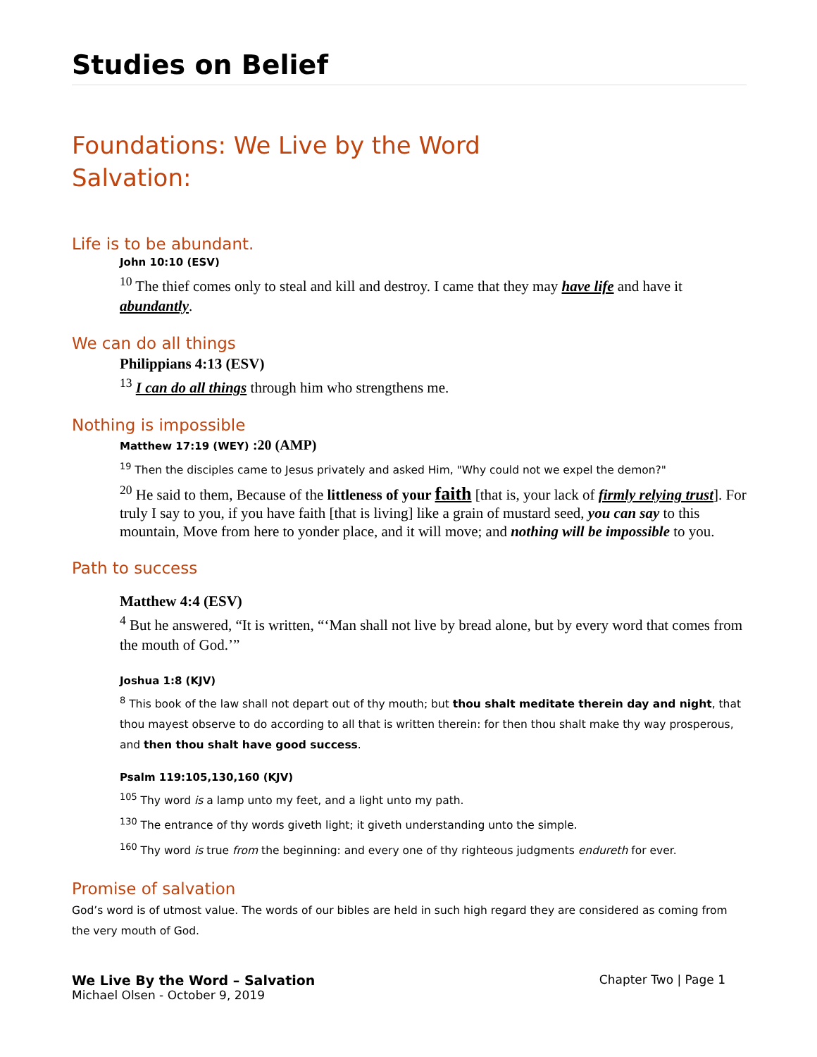Studies on Belief
Foundations: We Live by the Word
Salvation:
Life is to be abundant.
John 10:10 (ESV)
<sup>10</sup> The thief comes only to steal and kill and destroy. I came that they may have life and have it abundantly.
We can do all things
Philippians 4:13 (ESV)
<sup>13</sup> I can do all things through him who strengthens me.
Nothing is impossible
Matthew 17:19 (WEY) :20 (AMP)
<sup>19</sup> Then the disciples came to Jesus privately and asked Him, "Why could not we expel the demon?"
<sup>20</sup> He said to them, Because of the littleness of your faith [that is, your lack of firmly relying trust]. For truly I say to you, if you have faith [that is living] like a grain of mustard seed, you can say to this mountain, Move from here to yonder place, and it will move; and nothing will be impossible to you.
Path to success
Matthew 4:4 (ESV)
<sup>4</sup> But he answered, “It is written, “‘Man shall not live by bread alone, but by every word that comes from the mouth of God.’”
Joshua 1:8 (KJV)
<sup>8</sup> This book of the law shall not depart out of thy mouth; but thou shalt meditate therein day and night, that thou mayest observe to do according to all that is written therein: for then thou shalt make thy way prosperous, and then thou shalt have good success.
Psalm 119:105,130,160 (KJV)
<sup>105</sup> Thy word is a lamp unto my feet, and a light unto my path.
<sup>130</sup> The entrance of thy words giveth light; it giveth understanding unto the simple.
<sup>160</sup> Thy word is true from the beginning: and every one of thy righteous judgments endureth for ever.
Promise of salvation
God’s word is of utmost value. The words of our bibles are held in such high regard they are considered as coming from the very mouth of God.
We Live By the Word – Salvation
Michael Olsen - October 9, 2019
Chapter Two | Page 1